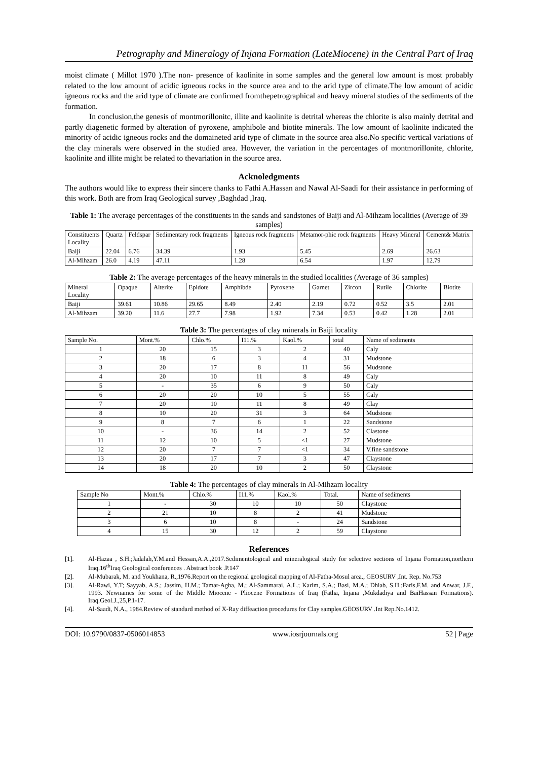Petrography and Mineralogy of Injana Formation (LateMiocene) in the Central Part of Iraq
moist climate ( Millot 1970 ).The non- presence of kaolinite in some samples and the general low amount is most probably related to the low amount of acidic igneous rocks in the source area and to the arid type of climate.The low amount of acidic igneous rocks and the arid type of climate are confirmed fromthepetrographical and heavy mineral studies of the sediments of the formation.
In conclusion,the genesis of montmorillonitc, illite and kaolinite is detrital whereas the chlorite is also mainly detrital and partly diagenetic formed by alteration of pyroxene, amphibole and biotite minerals. The low amount of kaolinite indicated the minority of acidic igneous rocks and the domaineted arid type of climate in the source area also.No specific vertical variations of the clay minerals were observed in the studied area. However, the variation in the percentages of montmorillonite, chlorite, kaolinite and illite might be related to thevariation in the source area.
Acknoledgments
The authors would like to express their sincere thanks to Fathi A.Hassan and Nawal Al-Saadi for their assistance in performing of this work. Both are from Iraq Geological survey ,Baghdad ,Iraq.
Table 1: The average percentages of the constituents in the sands and sandstones of Baiji and Al-Mihzam localities (Average of 39 samples)
| Constituents Locality | Quartz | Feldspar | Sedimentary rock fragments | Igneous rock fragments | Metamor-phic rock fragments | Heavy Mineral | Cement& Matrix |
| --- | --- | --- | --- | --- | --- | --- | --- |
| Baiji | 22.04 | 6.76 | 34.39 | 1.93 | 5.45 | 2.69 | 26.63 |
| Al-Mihzam | 26.0 | 4.19 | 47.11 | 1.28 | 6.54 | 1.97 | 12.79 |
Table 2: The average percentages of the heavy minerals in the studied localities (Average of 36 samples)
| Mineral Locality | Opaque | Alterite | Epidote | Amphibde | Pyroxene | Garnet | Zircon | Rutile | Chlorite | Biotite |
| --- | --- | --- | --- | --- | --- | --- | --- | --- | --- | --- |
| Baiji | 39.61 | 10.86 | 29.65 | 8.49 | 2.40 | 2.19 | 0.72 | 0.52 | 3.5 | 2.01 |
| Al-Mihzam | 39.20 | 11.6 | 27.7 | 7.98 | 1.92 | 7.34 | 0.53 | 0.42 | 1.28 | 2.01 |
Table 3: The percentages of clay minerals in Baiji locality
| Sample No. | Mont.% | Chlo.% | I11.% | Kaol.% | total | Name of sediments |
| --- | --- | --- | --- | --- | --- | --- |
| 1 | 20 | 15 | 3 | 2 | 40 | Caly |
| 2 | 18 | 6 | 3 | 4 | 31 | Mudstone |
| 3 | 20 | 17 | 8 | 11 | 56 | Mudstone |
| 4 | 20 | 10 | 11 | 8 | 49 | Caly |
| 5 | - | 35 | 6 | 9 | 50 | Caly |
| 6 | 20 | 20 | 10 | 5 | 55 | Caly |
| 7 | 20 | 10 | 11 | 8 | 49 | Clay |
| 8 | 10 | 20 | 31 | 3 | 64 | Mudstone |
| 9 | 8 | 7 | 6 | 1 | 22 | Sandstone |
| 10 | - | 36 | 14 | 2 | 52 | Clastone |
| 11 | 12 | 10 | 5 | <1 | 27 | Mudstone |
| 12 | 20 | 7 | 7 | <1 | 34 | V.fine sandstone |
| 13 | 20 | 17 | 7 | 3 | 47 | Claystone |
| 14 | 18 | 20 | 10 | 2 | 50 | Claystone |
Table 4: The percentages of clay minerals in Al-Mihzam locality
| Sample No | Mont.% | Chlo.% | I11.% | Kaol.% | Total. | Name of sediments |
| --- | --- | --- | --- | --- | --- | --- |
| 1 | - | 30 | 10 | 10 | 50 | Claystone |
| 2 | 21 | 10 | 8 | 2 | 41 | Mudstone |
| 3 | 6 | 10 | 8 | - | 24 | Sandstone |
| 4 | 15 | 30 | 12 | 2 | 59 | Claystone |
References
[1]. Al-Hazaa , S.H.;Jadalah,Y.M.and Hessan,A.A.,2017.Sedimentological and mineralogical study for selective sections of Injana Formation,northern Iraq.16<sup>th</sup>Iraq Geological conferences . Abstract book .P.147
[2]. Al-Mubarak, M. and Youkhana, R.,1976.Report on the regional geological mapping of Al-Fatha-Mosul area., GEOSURV ,Int. Rep. No.753
[3]. Al-Rawi, Y.T; Sayyab, A.S.; Jassim, H.M.; Tamar-Agha, M.; Al-Sammarai, A.L.; Karim, S.A.; Basi, M.A.; Dhiab, S.H.;Faris,F.M. and Anwar, J.F., 1993. Newnames for some of the Middle Miocene - Pliocene Formations of Iraq (Fatha, Injana ,Mukdadiya and BaiHassan Formations). Iraq.Geol.J.,25,P.1-17.
[4]. Al-Saadi, N.A., 1984.Review of standard method of X-Ray diffeaction procedures for Clay samples.GEOSURV .Int Rep.No.1412.
DOI: 10.9790/0837-0506014853 www.iosrjournals.org 52 | Page